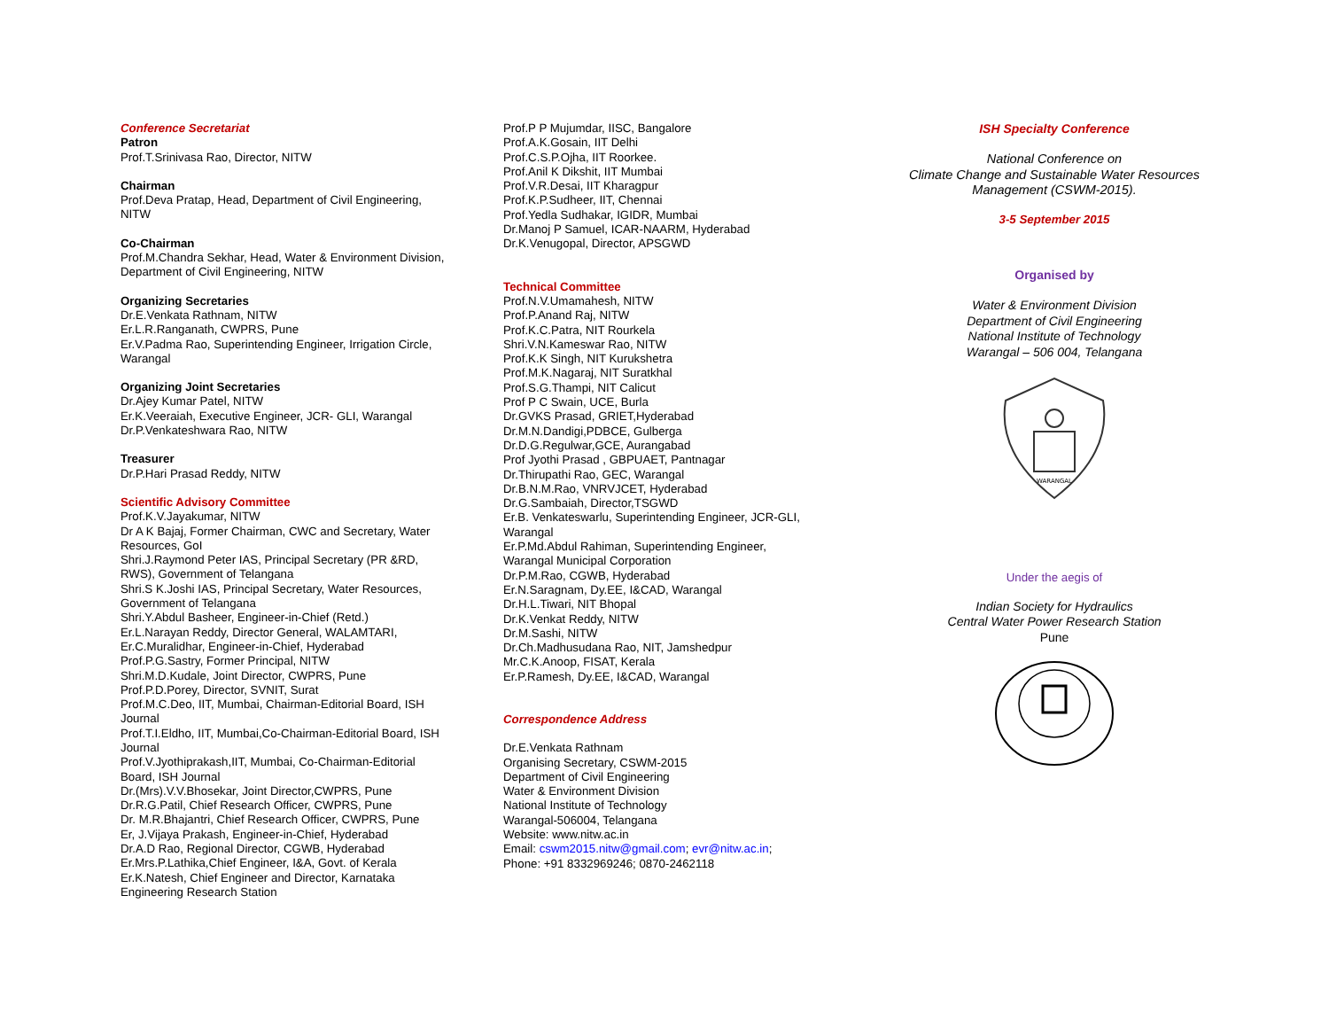Conference Secretariat
Patron
Prof.T.Srinivasa Rao, Director, NITW
Chairman
Prof.Deva Pratap, Head, Department of Civil Engineering, NITW
Co-Chairman
Prof.M.Chandra Sekhar, Head, Water & Environment Division, Department of Civil Engineering, NITW
Organizing Secretaries
Dr.E.Venkata Rathnam, NITW
Er.L.R.Ranganath, CWPRS, Pune
Er.V.Padma Rao, Superintending Engineer, Irrigation Circle, Warangal
Organizing Joint Secretaries
Dr.Ajey Kumar Patel, NITW
Er.K.Veeraiah, Executive Engineer, JCR- GLI, Warangal
Dr.P.Venkateshwara Rao, NITW
Treasurer
Dr.P.Hari Prasad Reddy, NITW
Scientific Advisory Committee
Prof.K.V.Jayakumar, NITW
Dr A K Bajaj, Former Chairman, CWC and Secretary, Water Resources, GoI
Shri.J.Raymond Peter IAS, Principal Secretary (PR &RD, RWS), Government of Telangana
Shri.S K.Joshi IAS, Principal Secretary, Water Resources, Government of Telangana
Shri.Y.Abdul Basheer, Engineer-in-Chief (Retd.)
Er.L.Narayan Reddy, Director General, WALAMTARI,
Er.C.Muralidhar, Engineer-in-Chief, Hyderabad
Prof.P.G.Sastry, Former Principal, NITW
Shri.M.D.Kudale, Joint Director, CWPRS, Pune
Prof.P.D.Porey, Director, SVNIT, Surat
Prof.M.C.Deo, IIT, Mumbai, Chairman-Editorial Board, ISH Journal
Prof.T.I.Eldho, IIT, Mumbai,Co-Chairman-Editorial Board, ISH Journal
Prof.V.Jyothiprakash,IIT, Mumbai, Co-Chairman-Editorial Board, ISH Journal
Dr.(Mrs).V.V.Bhosekar, Joint Director,CWPRS, Pune
Dr.R.G.Patil, Chief Research Officer, CWPRS, Pune
Dr. M.R.Bhajantri, Chief Research Officer, CWPRS, Pune
Er, J.Vijaya Prakash, Engineer-in-Chief, Hyderabad
Dr.A.D Rao, Regional Director, CGWB, Hyderabad
Er.Mrs.P.Lathika,Chief Engineer, I&A, Govt. of Kerala
Er.K.Natesh, Chief Engineer and Director, Karnataka Engineering Research Station
Prof.P P Mujumdar, IISC, Bangalore
Prof.A.K.Gosain, IIT Delhi
Prof.C.S.P.Ojha, IIT Roorkee.
Prof.Anil K Dikshit, IIT Mumbai
Prof.V.R.Desai, IIT Kharagpur
Prof.K.P.Sudheer, IIT, Chennai
Prof.Yedla Sudhakar, IGIDR, Mumbai
Dr.Manoj P Samuel, ICAR-NAARM, Hyderabad
Dr.K.Venugopal, Director, APSGWD
Technical Committee
Prof.N.V.Umamahesh, NITW
Prof.P.Anand Raj, NITW
Prof.K.C.Patra, NIT Rourkela
Shri.V.N.Kameswar Rao, NITW
Prof.K.K Singh, NIT Kurukshetra
Prof.M.K.Nagaraj, NIT Suratkhal
Prof.S.G.Thampi, NIT Calicut
Prof P C Swain, UCE, Burla
Dr.GVKS Prasad, GRIET,Hyderabad
Dr.M.N.Dandigi,PDBCE, Gulberga
Dr.D.G.Regulwar,GCE, Aurangabad
Prof Jyothi Prasad , GBPUAET, Pantnagar
Dr.Thirupathi Rao, GEC, Warangal
Dr.B.N.M.Rao, VNRVJCET, Hyderabad
Dr.G.Sambaiah, Director,TSGWD
Er.B. Venkateswarlu, Superintending Engineer, JCR-GLI, Warangal
Er.P.Md.Abdul Rahiman, Superintending Engineer, Warangal Municipal Corporation
Dr.P.M.Rao, CGWB, Hyderabad
Er.N.Saragnam, Dy.EE, I&CAD, Warangal
Dr.H.L.Tiwari, NIT Bhopal
Dr.K.Venkat Reddy, NITW
Dr.M.Sashi, NITW
Dr.Ch.Madhusudana Rao, NIT, Jamshedpur
Mr.C.K.Anoop, FISAT, Kerala
Er.P.Ramesh, Dy.EE, I&CAD, Warangal
Correspondence Address
Dr.E.Venkata Rathnam
Organising Secretary, CSWM-2015
Department of Civil Engineering
Water & Environment Division
National Institute of Technology
Warangal-506004, Telangana
Website: www.nitw.ac.in
Email: cswm2015.nitw@gmail.com; evr@nitw.ac.in;
Phone: +91 8332969246; 0870-2462118
ISH Specialty Conference
National Conference on
Climate Change and Sustainable Water Resources Management (CSWM-2015).
3-5 September 2015
Organised by
Water & Environment Division
Department of Civil Engineering
National Institute of Technology
Warangal – 506 004, Telangana
WARANGAL
Under the aegis of
Indian Society for Hydraulics
Central Water Power Research Station
Pune